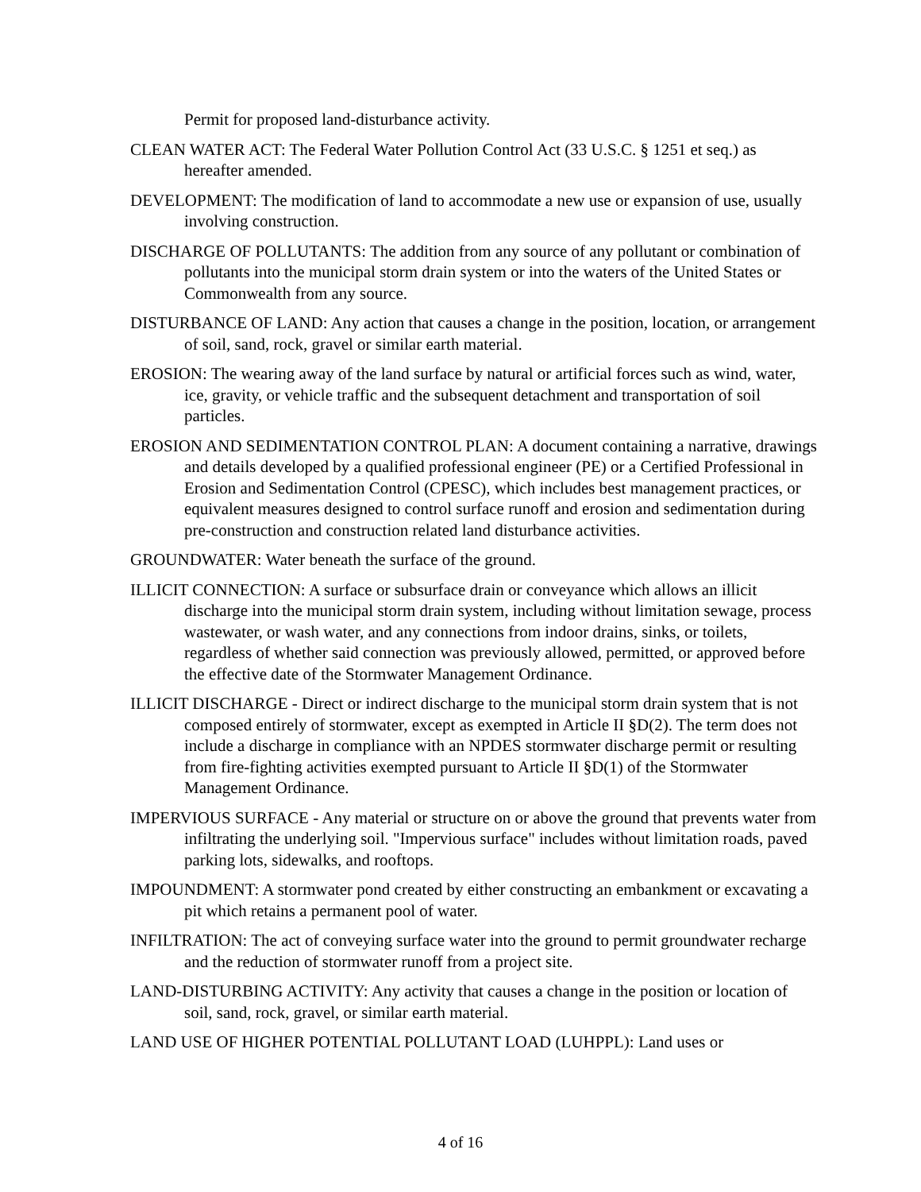Permit for proposed land-disturbance activity.
CLEAN WATER ACT: The Federal Water Pollution Control Act (33 U.S.C. § 1251 et seq.) as hereafter amended.
DEVELOPMENT: The modification of land to accommodate a new use or expansion of use, usually involving construction.
DISCHARGE OF POLLUTANTS: The addition from any source of any pollutant or combination of pollutants into the municipal storm drain system or into the waters of the United States or Commonwealth from any source.
DISTURBANCE OF LAND: Any action that causes a change in the position, location, or arrangement of soil, sand, rock, gravel or similar earth material.
EROSION: The wearing away of the land surface by natural or artificial forces such as wind, water, ice, gravity, or vehicle traffic and the subsequent detachment and transportation of soil particles.
EROSION AND SEDIMENTATION CONTROL PLAN: A document containing a narrative, drawings and details developed by a qualified professional engineer (PE) or a Certified Professional in Erosion and Sedimentation Control (CPESC), which includes best management practices, or equivalent measures designed to control surface runoff and erosion and sedimentation during pre-construction and construction related land disturbance activities.
GROUNDWATER: Water beneath the surface of the ground.
ILLICIT CONNECTION: A surface or subsurface drain or conveyance which allows an illicit discharge into the municipal storm drain system, including without limitation sewage, process wastewater, or wash water, and any connections from indoor drains, sinks, or toilets, regardless of whether said connection was previously allowed, permitted, or approved before the effective date of the Stormwater Management Ordinance.
ILLICIT DISCHARGE - Direct or indirect discharge to the municipal storm drain system that is not composed entirely of stormwater, except as exempted in Article II §D(2). The term does not include a discharge in compliance with an NPDES stormwater discharge permit or resulting from fire-fighting activities exempted pursuant to Article II §D(1) of the Stormwater Management Ordinance.
IMPERVIOUS SURFACE - Any material or structure on or above the ground that prevents water from infiltrating the underlying soil. "Impervious surface" includes without limitation roads, paved parking lots, sidewalks, and rooftops.
IMPOUNDMENT: A stormwater pond created by either constructing an embankment or excavating a pit which retains a permanent pool of water.
INFILTRATION: The act of conveying surface water into the ground to permit groundwater recharge and the reduction of stormwater runoff from a project site.
LAND-DISTURBING ACTIVITY: Any activity that causes a change in the position or location of soil, sand, rock, gravel, or similar earth material.
LAND USE OF HIGHER POTENTIAL POLLUTANT LOAD (LUHPPL): Land uses or
4 of 16